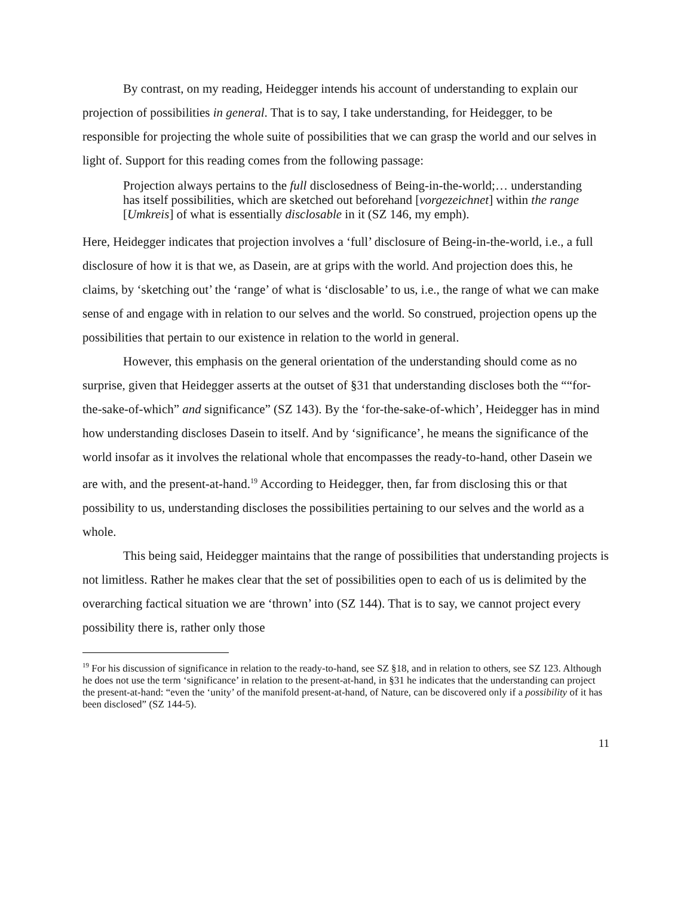By contrast, on my reading, Heidegger intends his account of understanding to explain our projection of possibilities in general. That is to say, I take understanding, for Heidegger, to be responsible for projecting the whole suite of possibilities that we can grasp the world and our selves in light of. Support for this reading comes from the following passage:
Projection always pertains to the full disclosedness of Being-in-the-world;… understanding has itself possibilities, which are sketched out beforehand [vorgezeichnet] within the range [Umkreis] of what is essentially disclosable in it (SZ 146, my emph).
Here, Heidegger indicates that projection involves a ‘full’ disclosure of Being-in-the-world, i.e., a full disclosure of how it is that we, as Dasein, are at grips with the world. And projection does this, he claims, by ‘sketching out’ the ‘range’ of what is ‘disclosable’ to us, i.e., the range of what we can make sense of and engage with in relation to our selves and the world. So construed, projection opens up the possibilities that pertain to our existence in relation to the world in general.
However, this emphasis on the general orientation of the understanding should come as no surprise, given that Heidegger asserts at the outset of §31 that understanding discloses both the ““for-the-sake-of-which” and significance” (SZ 143). By the ‘for-the-sake-of-which’, Heidegger has in mind how understanding discloses Dasein to itself. And by ‘significance’, he means the significance of the world insofar as it involves the relational whole that encompasses the ready-to-hand, other Dasein we are with, and the present-at-hand.<sup>19</sup> According to Heidegger, then, far from disclosing this or that possibility to us, understanding discloses the possibilities pertaining to our selves and the world as a whole.
This being said, Heidegger maintains that the range of possibilities that understanding projects is not limitless. Rather he makes clear that the set of possibilities open to each of us is delimited by the overarching factical situation we are ‘thrown’ into (SZ 144). That is to say, we cannot project every possibility there is, rather only those
<sup>19</sup> For his discussion of significance in relation to the ready-to-hand, see SZ §18, and in relation to others, see SZ 123. Although he does not use the term ‘significance’ in relation to the present-at-hand, in §31 he indicates that the understanding can project the present-at-hand: “even the ‘unity’ of the manifold present-at-hand, of Nature, can be discovered only if a possibility of it has been disclosed” (SZ 144-5).
11